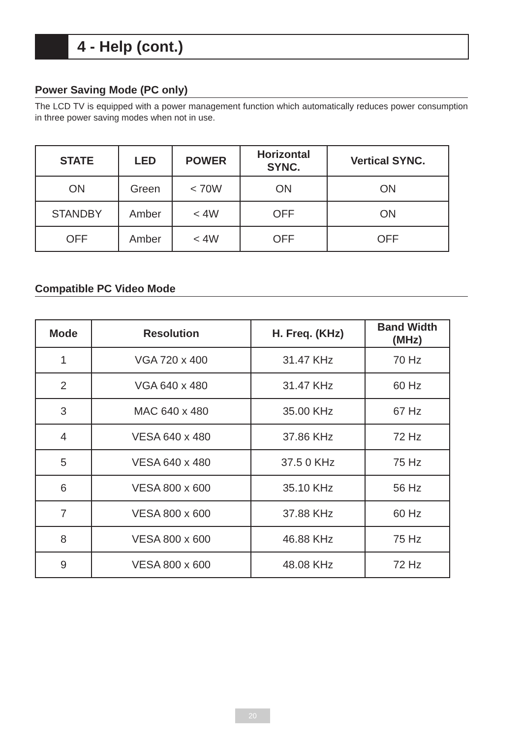4 - Help (cont.)
Power Saving Mode (PC only)
The LCD TV is equipped with a power management function which automatically reduces power consumption in three power saving modes when not in use.
| STATE | LED | POWER | Horizontal SYNC. | Vertical SYNC. |
| --- | --- | --- | --- | --- |
| ON | Green | < 70W | ON | ON |
| STANDBY | Amber | < 4W | OFF | ON |
| OFF | Amber | < 4W | OFF | OFF |
Compatible PC Video Mode
| Mode | Resolution | H. Freq. (KHz) | Band Width (MHz) |
| --- | --- | --- | --- |
| 1 | VGA 720 x 400 | 31.47 KHz | 70 Hz |
| 2 | VGA 640 x 480 | 31.47 KHz | 60 Hz |
| 3 | MAC 640 x 480 | 35.00 KHz | 67 Hz |
| 4 | VESA 640 x 480 | 37.86 KHz | 72 Hz |
| 5 | VESA 640 x 480 | 37.5 0 KHz | 75 Hz |
| 6 | VESA 800 x 600 | 35.10 KHz | 56 Hz |
| 7 | VESA 800 x 600 | 37.88 KHz | 60 Hz |
| 8 | VESA 800 x 600 | 46.88 KHz | 75 Hz |
| 9 | VESA 800 x 600 | 48.08 KHz | 72 Hz |
20